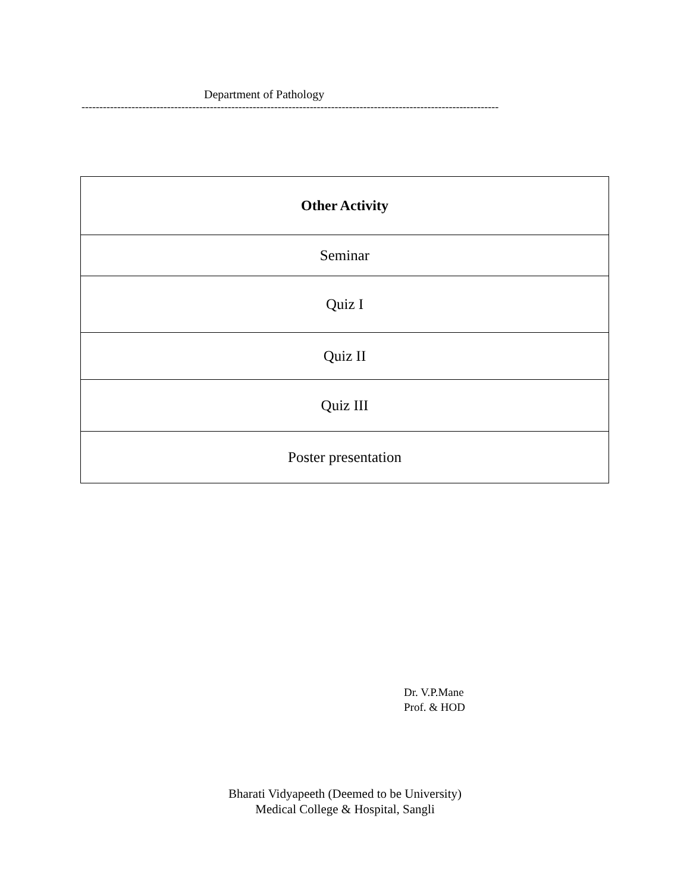Department of Pathology
---------------------------------------------------------------------------------------------------------------------
| Other Activity |
| --- |
| Seminar |
| Quiz I |
| Quiz II |
| Quiz III |
| Poster presentation |
Dr. V.P.Mane
Prof. & HOD
Bharati Vidyapeeth (Deemed to be University)
Medical College & Hospital, Sangli